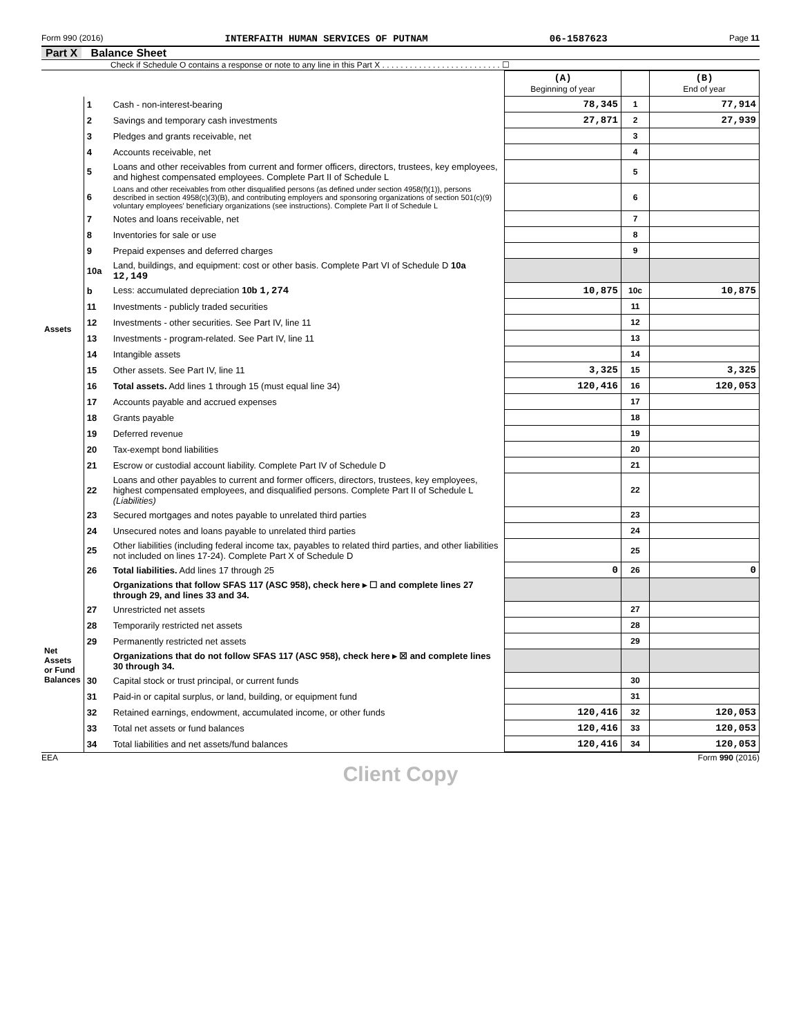Form 990 (2016) INTERFAITH HUMAN SERVICES OF PUTNAM 06-1587623 Page 11
Part X Balance Sheet
Check if Schedule O contains a response or note to any line in this Part X . . . . . . . . . . . . . . . . . . . . . . . . . . ☐
| | | | (A) Beginning of year | | (B) End of year |
| Assets | 1 | Cash - non-interest-bearing | 78,345 | 1 | 77,914 |
| | 2 | Savings and temporary cash investments | 27,871 | 2 | 27,939 |
| | 3 | Pledges and grants receivable, net | | 3 | |
| | 4 | Accounts receivable, net | | 4 | |
| | 5 | Loans and other receivables from current and former officers, directors, trustees, key employees, and highest compensated employees. Complete Part II of Schedule L | | 5 | |
| | 6 | Loans and other receivables from other disqualified persons (as defined under section 4958(f)(1)), persons described in section 4958(c)(3)(B), and contributing employers and sponsoring organizations of section 501(c)(9) voluntary employees' beneficiary organizations (see instructions). Complete Part II of Schedule L | | 6 | |
| | 7 | Notes and loans receivable, net | | 7 | |
| | 8 | Inventories for sale or use | | 8 | |
| | 9 | Prepaid expenses and deferred charges | | 9 | |
| | 10a | Land, buildings, and equipment: cost or other basis. Complete Part VI of Schedule D 10a 12,149 | | | |
| | b | Less: accumulated depreciation 10b 1,274 | 10,875 | 10c | 10,875 |
| | 11 | Investments - publicly traded securities | | 11 | |
| | 12 | Investments - other securities. See Part IV, line 11 | | 12 | |
| | 13 | Investments - program-related. See Part IV, line 11 | | 13 | |
| | 14 | Intangible assets | | 14 | |
| | 15 | Other assets. See Part IV, line 11 | 3,325 | 15 | 3,325 |
| | 16 | Total assets. Add lines 1 through 15 (must equal line 34) | 120,416 | 16 | 120,053 |
| | 17 | Accounts payable and accrued expenses | | 17 | |
| | 18 | Grants payable | | 18 | |
| | 19 | Deferred revenue | | 19 | |
| | 20 | Tax-exempt bond liabilities | | 20 | |
| | 21 | Escrow or custodial account liability. Complete Part IV of Schedule D | | 21 | |
| | 22 | Loans and other payables to current and former officers, directors, trustees, key employees, highest compensated employees, and disqualified persons. Complete Part II of Schedule L (Liabilities) | | 22 | |
| | 23 | Secured mortgages and notes payable to unrelated third parties | | 23 | |
| | 24 | Unsecured notes and loans payable to unrelated third parties | | 24 | |
| | 25 | Other liabilities (including federal income tax, payables to related third parties, and other liabilities not included on lines 17-24). Complete Part X of Schedule D | | 25 | |
| | 26 | Total liabilities. Add lines 17 through 25 | 0 | 26 | 0 |
| Net Assets or Fund Balances | | Organizations that follow SFAS 117 (ASC 958), check here ▸ ☐ and complete lines 27 through 29, and lines 33 and 34. | | | |
| | 27 | Unrestricted net assets | | 27 | |
| | 28 | Temporarily restricted net assets | | 28 | |
| | 29 | Permanently restricted net assets | | 29 | |
| | | Organizations that do not follow SFAS 117 (ASC 958), check here ▸ ☒ and complete lines 30 through 34. | | | |
| | 30 | Capital stock or trust principal, or current funds | | 30 | |
| | 31 | Paid-in or capital surplus, or land, building, or equipment fund | | 31 | |
| | 32 | Retained earnings, endowment, accumulated income, or other funds | 120,416 | 32 | 120,053 |
| | 33 | Total net assets or fund balances | 120,416 | 33 | 120,053 |
| | 34 | Total liabilities and net assets/fund balances | 120,416 | 34 | 120,053 |
EEA Form 990 (2016)
Client Copy